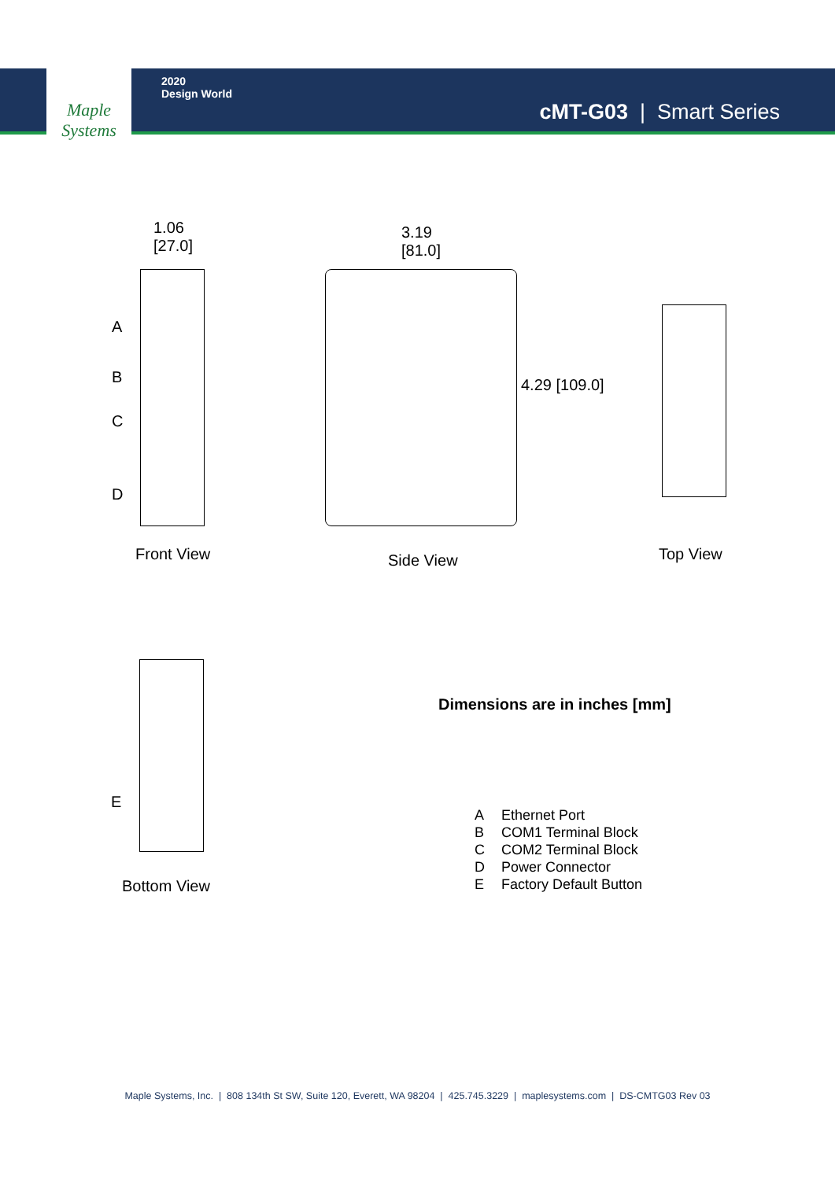Maple
Systems
2020
Design World
cMT-G03 | Smart Series
1.06
[27.0]
A
B
C
D
Front View
3.19
[81.0]
4.29 [109.0]
Side View Top View
E
Bottom View
Dimensions are in inches [mm]
A Ethernet Port
B COM1 Terminal Block
C COM2 Terminal Block
D Power Connector
E Factory Default Button
Maple Systems, Inc. | 808 134th St SW, Suite 120, Everett, WA 98204 | 425.745.3229 | maplesystems.com | DS-CMTG03 Rev 03